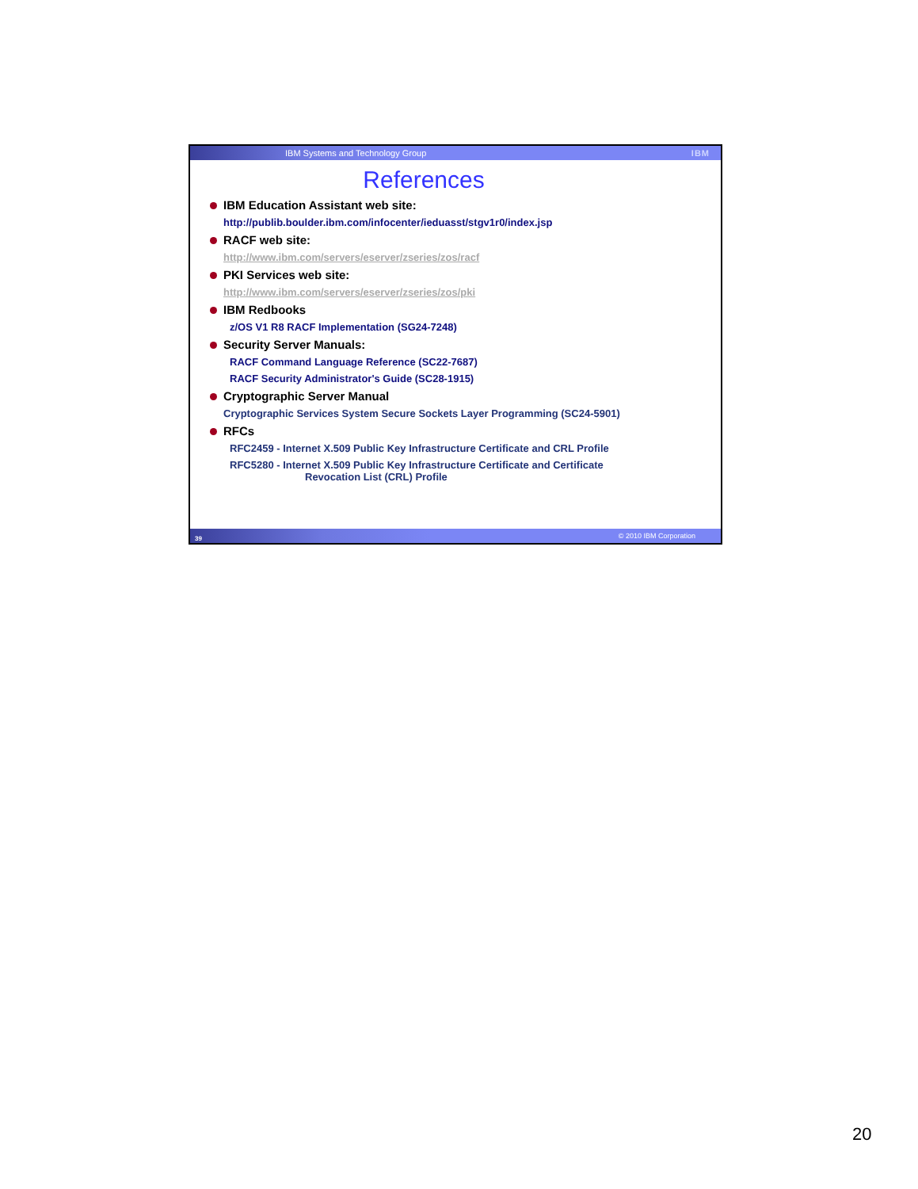IBM Systems and Technology Group IBM
References
IBM Education Assistant web site:
http://publib.boulder.ibm.com/infocenter/ieduasst/stgv1r0/index.jsp
RACF web site:
http://www.ibm.com/servers/eserver/zseries/zos/racf
PKI Services web site:
http://www.ibm.com/servers/eserver/zseries/zos/pki
IBM Redbooks
z/OS V1 R8 RACF Implementation (SG24-7248)
Security Server Manuals:
RACF Command Language Reference (SC22-7687)
RACF Security Administrator's Guide (SC28-1915)
Cryptographic Server Manual
Cryptographic Services System Secure Sockets Layer Programming (SC24-5901)
RFCs
RFC2459 - Internet X.509 Public Key Infrastructure Certificate and CRL Profile
RFC5280 - Internet X.509 Public Key Infrastructure Certificate and Certificate
Revocation List (CRL) Profile
39 © 2010 IBM Corporation
20